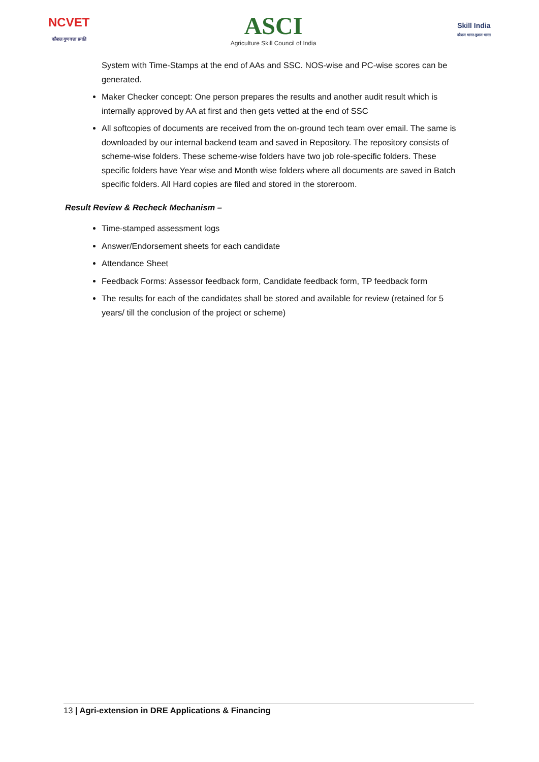NCVET
कौशल गुणवत्ता प्रगति
ASCI
Agriculture Skill Council of India
Skill India
कौशल भारत-कुशल भारत
System with Time-Stamps at the end of AAs and SSC. NOS-wise and PC-wise scores can be generated.
Maker Checker concept: One person prepares the results and another audit result which is internally approved by AA at first and then gets vetted at the end of SSC
All softcopies of documents are received from the on-ground tech team over email. The same is downloaded by our internal backend team and saved in Repository. The repository consists of scheme-wise folders. These scheme-wise folders have two job role-specific folders. These specific folders have Year wise and Month wise folders where all documents are saved in Batch specific folders. All Hard copies are filed and stored in the storeroom.
Result Review & Recheck Mechanism –
Time-stamped assessment logs
Answer/Endorsement sheets for each candidate
Attendance Sheet
Feedback Forms: Assessor feedback form, Candidate feedback form, TP feedback form
The results for each of the candidates shall be stored and available for review (retained for 5 years/ till the conclusion of the project or scheme)
13 | Agri-extension in DRE Applications & Financing